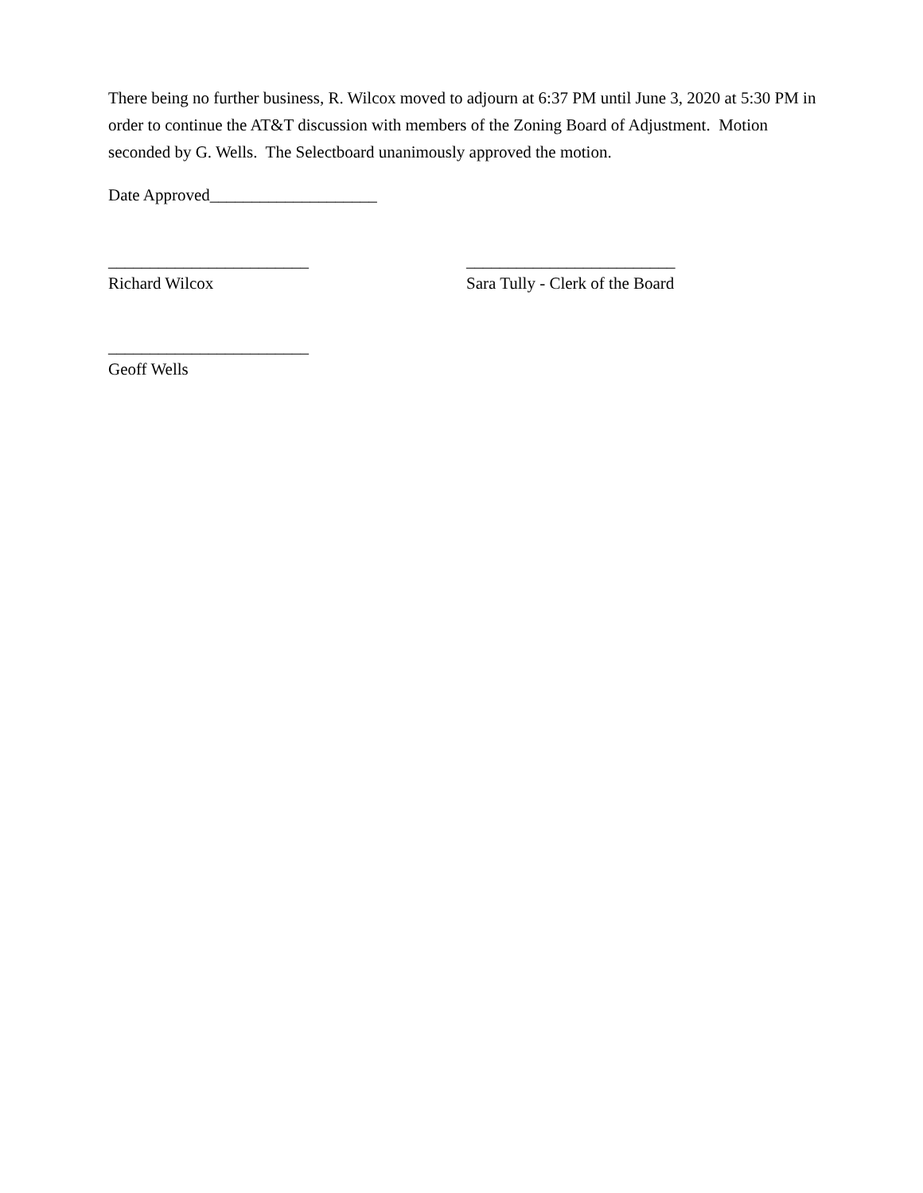There being no further business, R. Wilcox moved to adjourn at 6:37 PM until June 3, 2020 at 5:30 PM in order to continue the AT&T discussion with members of the Zoning Board of Adjustment. Motion seconded by G. Wells. The Selectboard unanimously approved the motion.
Date Approved____________________
________________________
Richard Wilcox
_________________________
Sara Tully - Clerk of the Board
________________________
Geoff Wells